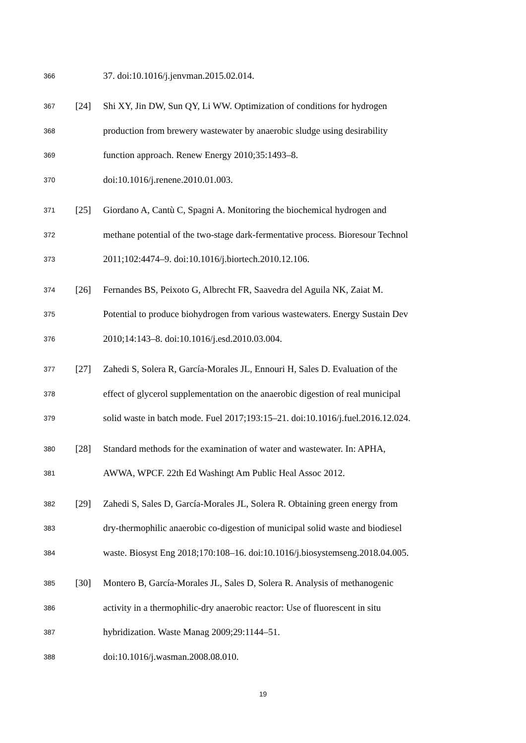366 37. doi:10.1016/j.jenvman.2015.02.014.
367 [24] Shi XY, Jin DW, Sun QY, Li WW. Optimization of conditions for hydrogen
368 production from brewery wastewater by anaerobic sludge using desirability
369 function approach. Renew Energy 2010;35:1493–8.
370 doi:10.1016/j.renene.2010.01.003.
371 [25] Giordano A, Cantù C, Spagni A. Monitoring the biochemical hydrogen and
372 methane potential of the two-stage dark-fermentative process. Bioresour Technol
373 2011;102:4474–9. doi:10.1016/j.biortech.2010.12.106.
374 [26] Fernandes BS, Peixoto G, Albrecht FR, Saavedra del Aguila NK, Zaiat M.
375 Potential to produce biohydrogen from various wastewaters. Energy Sustain Dev
376 2010;14:143–8. doi:10.1016/j.esd.2010.03.004.
377 [27] Zahedi S, Solera R, García-Morales JL, Ennouri H, Sales D. Evaluation of the
378 effect of glycerol supplementation on the anaerobic digestion of real municipal
379 solid waste in batch mode. Fuel 2017;193:15–21. doi:10.1016/j.fuel.2016.12.024.
380 [28] Standard methods for the examination of water and wastewater. In: APHA,
381 AWWA, WPCF. 22th Ed Washingt Am Public Heal Assoc 2012.
382 [29] Zahedi S, Sales D, García-Morales JL, Solera R. Obtaining green energy from
383 dry-thermophilic anaerobic co-digestion of municipal solid waste and biodiesel
384 waste. Biosyst Eng 2018;170:108–16. doi:10.1016/j.biosystemseng.2018.04.005.
385 [30] Montero B, García-Morales JL, Sales D, Solera R. Analysis of methanogenic
386 activity in a thermophilic-dry anaerobic reactor: Use of fluorescent in situ
387 hybridization. Waste Manag 2009;29:1144–51.
388 doi:10.1016/j.wasman.2008.08.010.
19